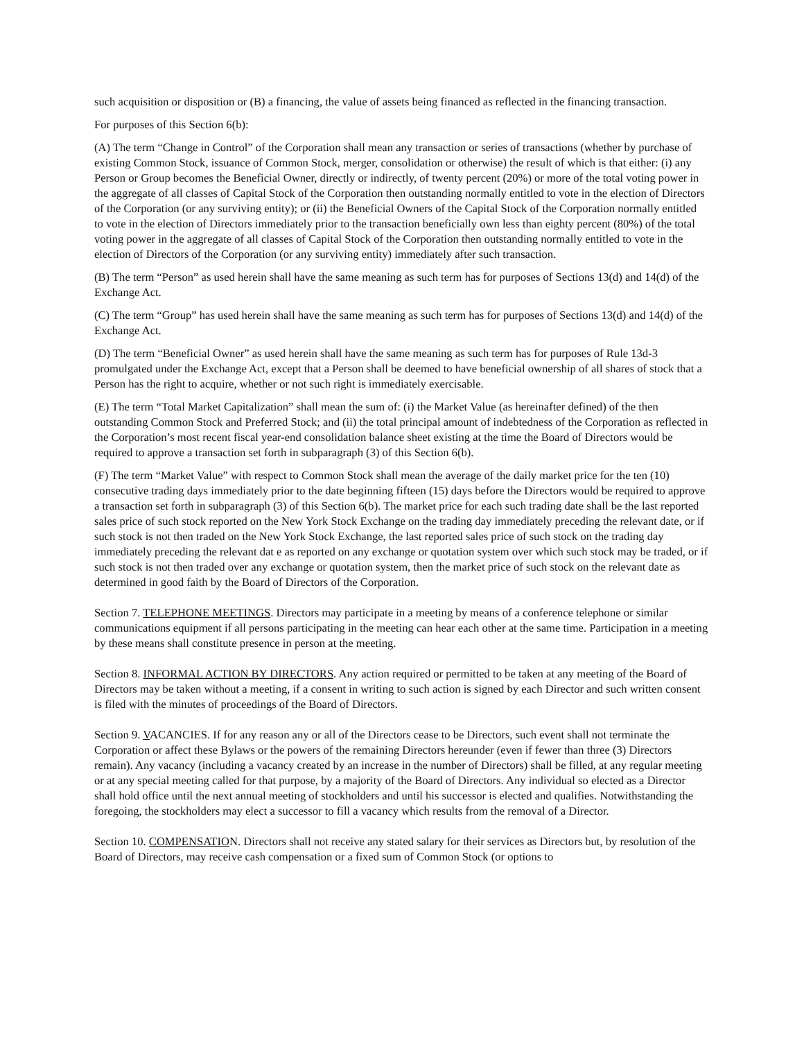such acquisition or disposition or (B) a financing, the value of assets being financed as reflected in the financing transaction.
For purposes of this Section 6(b):
(A) The term “Change in Control” of the Corporation shall mean any transaction or series of transactions (whether by purchase of existing Common Stock, issuance of Common Stock, merger, consolidation or otherwise) the result of which is that either: (i) any Person or Group becomes the Beneficial Owner, directly or indirectly, of twenty percent (20%) or more of the total voting power in the aggregate of all classes of Capital Stock of the Corporation then outstanding normally entitled to vote in the election of Directors of the Corporation (or any surviving entity); or (ii) the Beneficial Owners of the Capital Stock of the Corporation normally entitled to vote in the election of Directors immediately prior to the transaction beneficially own less than eighty percent (80%) of the total voting power in the aggregate of all classes of Capital Stock of the Corporation then outstanding normally entitled to vote in the election of Directors of the Corporation (or any surviving entity) immediately after such transaction.
(B) The term “Person” as used herein shall have the same meaning as such term has for purposes of Sections 13(d) and 14(d) of the Exchange Act.
(C) The term “Group” has used herein shall have the same meaning as such term has for purposes of Sections 13(d) and 14(d) of the Exchange Act.
(D) The term “Beneficial Owner” as used herein shall have the same meaning as such term has for purposes of Rule 13d-3 promulgated under the Exchange Act, except that a Person shall be deemed to have beneficial ownership of all shares of stock that a Person has the right to acquire, whether or not such right is immediately exercisable.
(E) The term “Total Market Capitalization” shall mean the sum of: (i) the Market Value (as hereinafter defined) of the then outstanding Common Stock and Preferred Stock; and (ii) the total principal amount of indebtedness of the Corporation as reflected in the Corporation’s most recent fiscal year-end consolidation balance sheet existing at the time the Board of Directors would be required to approve a transaction set forth in subparagraph (3) of this Section 6(b).
(F) The term “Market Value” with respect to Common Stock shall mean the average of the daily market price for the ten (10) consecutive trading days immediately prior to the date beginning fifteen (15) days before the Directors would be required to approve a transaction set forth in subparagraph (3) of this Section 6(b). The market price for each such trading date shall be the last reported sales price of such stock reported on the New York Stock Exchange on the trading day immediately preceding the relevant date, or if such stock is not then traded on the New York Stock Exchange, the last reported sales price of such stock on the trading day immediately preceding the relevant dat e as reported on any exchange or quotation system over which such stock may be traded, or if such stock is not then traded over any exchange or quotation system, then the market price of such stock on the relevant date as determined in good faith by the Board of Directors of the Corporation.
Section 7. TELEPHONE MEETINGS. Directors may participate in a meeting by means of a conference telephone or similar communications equipment if all persons participating in the meeting can hear each other at the same time. Participation in a meeting by these means shall constitute presence in person at the meeting.
Section 8. INFORMAL ACTION BY DIRECTORS. Any action required or permitted to be taken at any meeting of the Board of Directors may be taken without a meeting, if a consent in writing to such action is signed by each Director and such written consent is filed with the minutes of proceedings of the Board of Directors.
Section 9. VACANCIES. If for any reason any or all of the Directors cease to be Directors, such event shall not terminate the Corporation or affect these Bylaws or the powers of the remaining Directors hereunder (even if fewer than three (3) Directors remain). Any vacancy (including a vacancy created by an increase in the number of Directors) shall be filled, at any regular meeting or at any special meeting called for that purpose, by a majority of the Board of Directors. Any individual so elected as a Director shall hold office until the next annual meeting of stockholders and until his successor is elected and qualifies. Notwithstanding the foregoing, the stockholders may elect a successor to fill a vacancy which results from the removal of a Director.
Section 10. COMPENSATION. Directors shall not receive any stated salary for their services as Directors but, by resolution of the Board of Directors, may receive cash compensation or a fixed sum of Common Stock (or options to